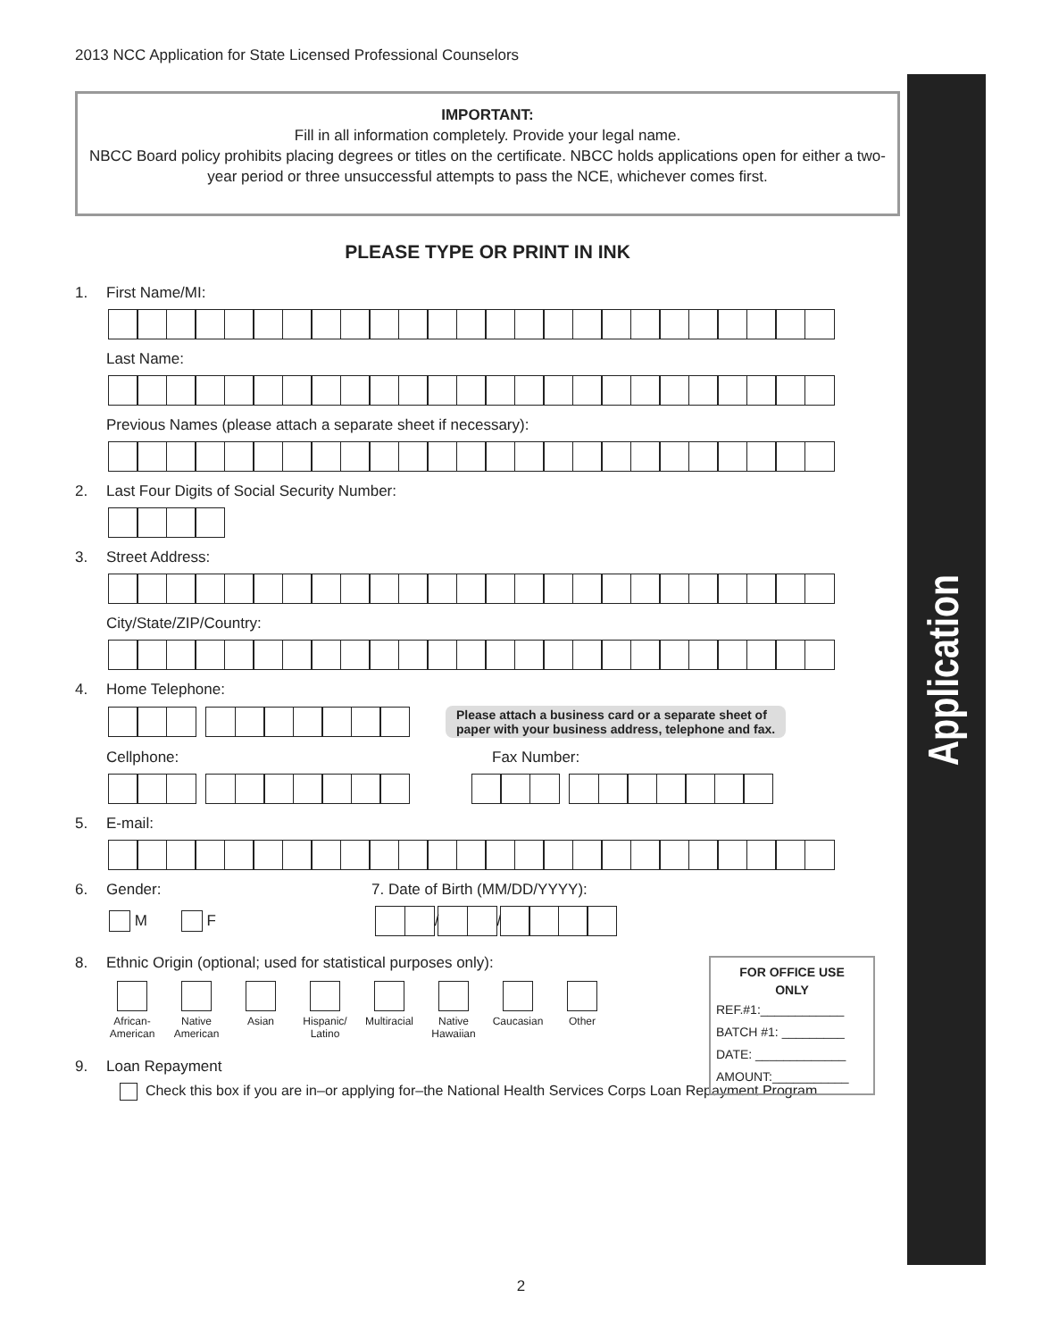2013 NCC Application for State Licensed Professional Counselors
Application
IMPORTANT:
Fill in all information completely. Provide your legal name.
NBCC Board policy prohibits placing degrees or titles on the certificate. NBCC holds applications open for either a two-year period or three unsuccessful attempts to pass the NCE, whichever comes first.
PLEASE TYPE OR PRINT IN INK
1. First Name/MI:
Last Name:
Previous Names (please attach a separate sheet if necessary):
2. Last Four Digits of Social Security Number:
3. Street Address:
City/State/ZIP/Country:
4. Home Telephone:
Please attach a business card or a separate sheet of
paper with your business address, telephone and fax.
Cellphone: Fax Number:
5. E-mail:
6. Gender: 7. Date of Birth (MM/DD/YYYY):
M F / /
8. Ethnic Origin (optional; used for statistical purposes only):
African-American
Native American
Asian Hispanic/ Latino
Multiracial
Native Hawaiian
Caucasian
Other
FOR OFFICE USE
ONLY
REF.#1:____________
BATCH #1: _________
DATE: _____________
AMOUNT:___________
9. Loan Repayment
Check this box if you are in–or applying for–the National Health Services Corps Loan Repayment Program.
2